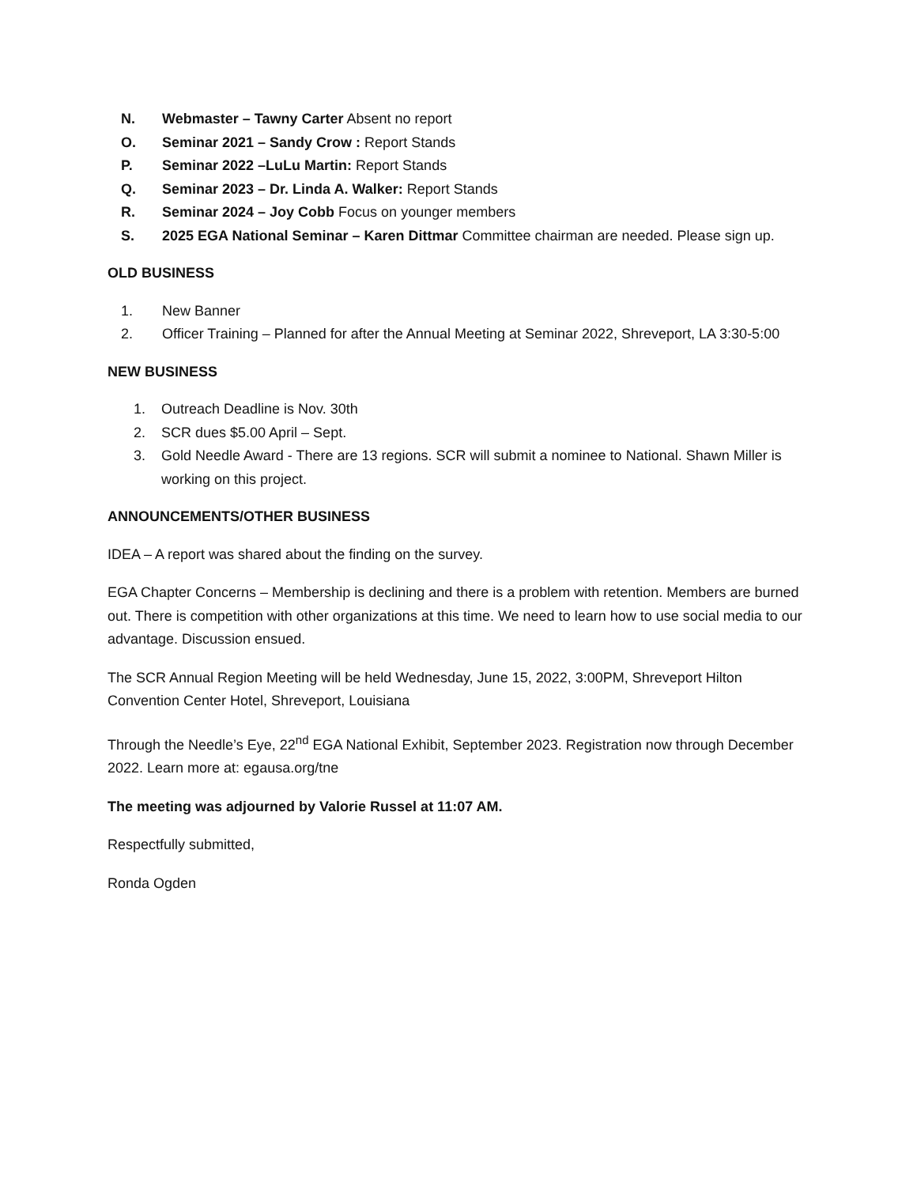N. Webmaster – Tawny Carter Absent no report
O. Seminar 2021 – Sandy Crow : Report Stands
P. Seminar 2022 –LuLu Martin: Report Stands
Q. Seminar 2023 – Dr. Linda A. Walker: Report Stands
R. Seminar 2024 – Joy Cobb Focus on younger members
S. 2025 EGA National Seminar – Karen Dittmar Committee chairman are needed. Please sign up.
OLD BUSINESS
1. New Banner
2. Officer Training – Planned for after the Annual Meeting at Seminar 2022, Shreveport, LA 3:30-5:00
NEW BUSINESS
1. Outreach Deadline is Nov. 30th
2. SCR dues $5.00 April – Sept.
3. Gold Needle Award - There are 13 regions. SCR will submit a nominee to National. Shawn Miller is working on this project.
ANNOUNCEMENTS/OTHER BUSINESS
IDEA – A report was shared about the finding on the survey.
EGA Chapter Concerns – Membership is declining and there is a problem with retention. Members are burned out. There is competition with other organizations at this time. We need to learn how to use social media to our advantage. Discussion ensued.
The SCR Annual Region Meeting will be held Wednesday, June 15, 2022, 3:00PM, Shreveport Hilton Convention Center Hotel, Shreveport, Louisiana
Through the Needle’s Eye, 22<sup>nd</sup> EGA National Exhibit, September 2023. Registration now through December 2022. Learn more at: egausa.org/tne
The meeting was adjourned by Valorie Russel at 11:07 AM.
Respectfully submitted,
Ronda Ogden